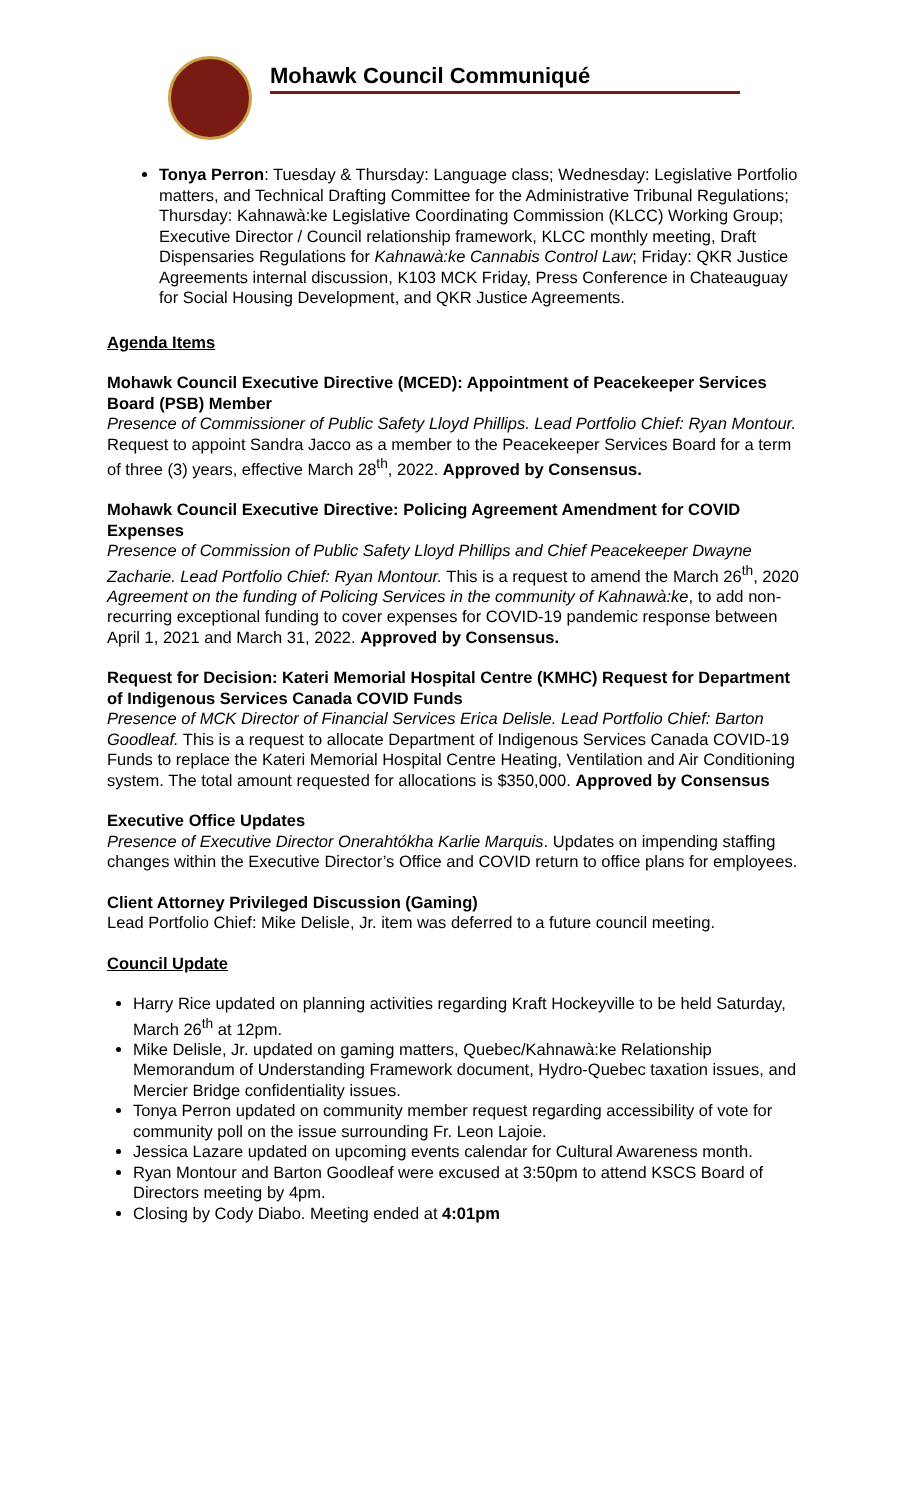Mohawk Council Communiqué
Tonya Perron: Tuesday & Thursday: Language class; Wednesday: Legislative Portfolio matters, and Technical Drafting Committee for the Administrative Tribunal Regulations; Thursday: Kahnawà:ke Legislative Coordinating Commission (KLCC) Working Group; Executive Director / Council relationship framework, KLCC monthly meeting, Draft Dispensaries Regulations for Kahnawà:ke Cannabis Control Law; Friday: QKR Justice Agreements internal discussion, K103 MCK Friday, Press Conference in Chateauguay for Social Housing Development, and QKR Justice Agreements.
Agenda Items
Mohawk Council Executive Directive (MCED): Appointment of Peacekeeper Services Board (PSB) Member
Presence of Commissioner of Public Safety Lloyd Phillips. Lead Portfolio Chief: Ryan Montour. Request to appoint Sandra Jacco as a member to the Peacekeeper Services Board for a term of three (3) years, effective March 28<sup>th</sup>, 2022. Approved by Consensus.
Mohawk Council Executive Directive: Policing Agreement Amendment for COVID Expenses
Presence of Commission of Public Safety Lloyd Phillips and Chief Peacekeeper Dwayne Zacharie. Lead Portfolio Chief: Ryan Montour. This is a request to amend the March 26<sup>th</sup>, 2020 Agreement on the funding of Policing Services in the community of Kahnawà:ke, to add non-recurring exceptional funding to cover expenses for COVID-19 pandemic response between April 1, 2021 and March 31, 2022. Approved by Consensus.
Request for Decision: Kateri Memorial Hospital Centre (KMHC) Request for Department of Indigenous Services Canada COVID Funds
Presence of MCK Director of Financial Services Erica Delisle. Lead Portfolio Chief: Barton Goodleaf. This is a request to allocate Department of Indigenous Services Canada COVID-19 Funds to replace the Kateri Memorial Hospital Centre Heating, Ventilation and Air Conditioning system. The total amount requested for allocations is $350,000. Approved by Consensus
Executive Office Updates
Presence of Executive Director Onerahtókha Karlie Marquis. Updates on impending staffing changes within the Executive Director’s Office and COVID return to office plans for employees.
Client Attorney Privileged Discussion (Gaming)
Lead Portfolio Chief: Mike Delisle, Jr. item was deferred to a future council meeting.
Council Update
Harry Rice updated on planning activities regarding Kraft Hockeyville to be held Saturday, March 26<sup>th</sup> at 12pm.
Mike Delisle, Jr. updated on gaming matters, Quebec/Kahnawà:ke Relationship Memorandum of Understanding Framework document, Hydro-Quebec taxation issues, and Mercier Bridge confidentiality issues.
Tonya Perron updated on community member request regarding accessibility of vote for community poll on the issue surrounding Fr. Leon Lajoie.
Jessica Lazare updated on upcoming events calendar for Cultural Awareness month.
Ryan Montour and Barton Goodleaf were excused at 3:50pm to attend KSCS Board of Directors meeting by 4pm.
Closing by Cody Diabo. Meeting ended at 4:01pm